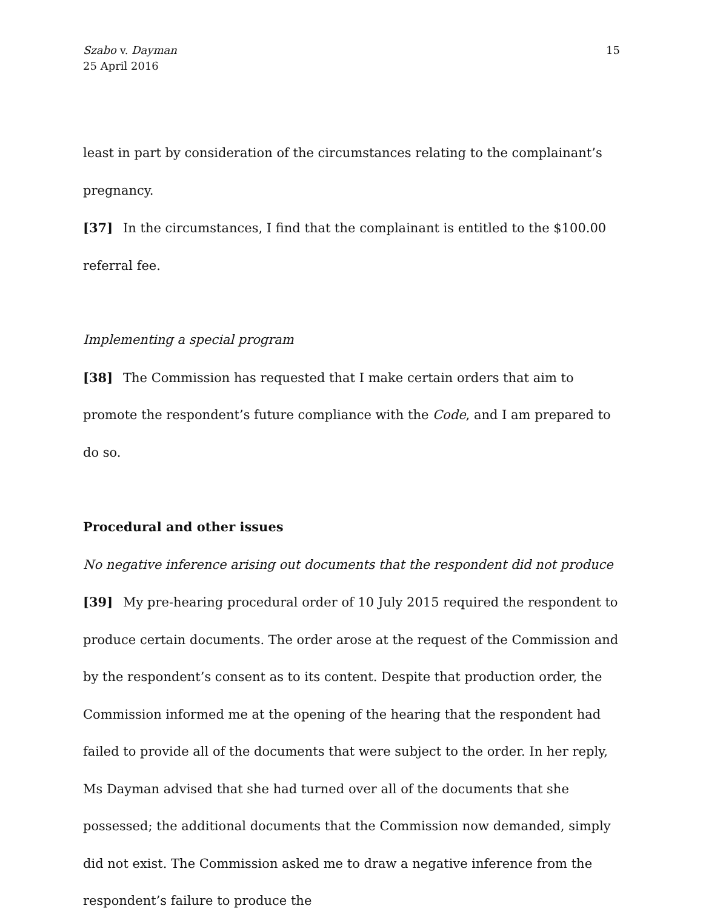Szabo v. Dayman
25 April 2016
15
least in part by consideration of the circumstances relating to the complainant’s pregnancy.
[37] In the circumstances, I find that the complainant is entitled to the $100.00 referral fee.
Implementing a special program
[38] The Commission has requested that I make certain orders that aim to promote the respondent’s future compliance with the Code, and I am prepared to do so.
Procedural and other issues
No negative inference arising out documents that the respondent did not produce
[39] My pre-hearing procedural order of 10 July 2015 required the respondent to produce certain documents. The order arose at the request of the Commission and by the respondent’s consent as to its content. Despite that production order, the Commission informed me at the opening of the hearing that the respondent had failed to provide all of the documents that were subject to the order. In her reply, Ms Dayman advised that she had turned over all of the documents that she possessed; the additional documents that the Commission now demanded, simply did not exist. The Commission asked me to draw a negative inference from the respondent’s failure to produce the